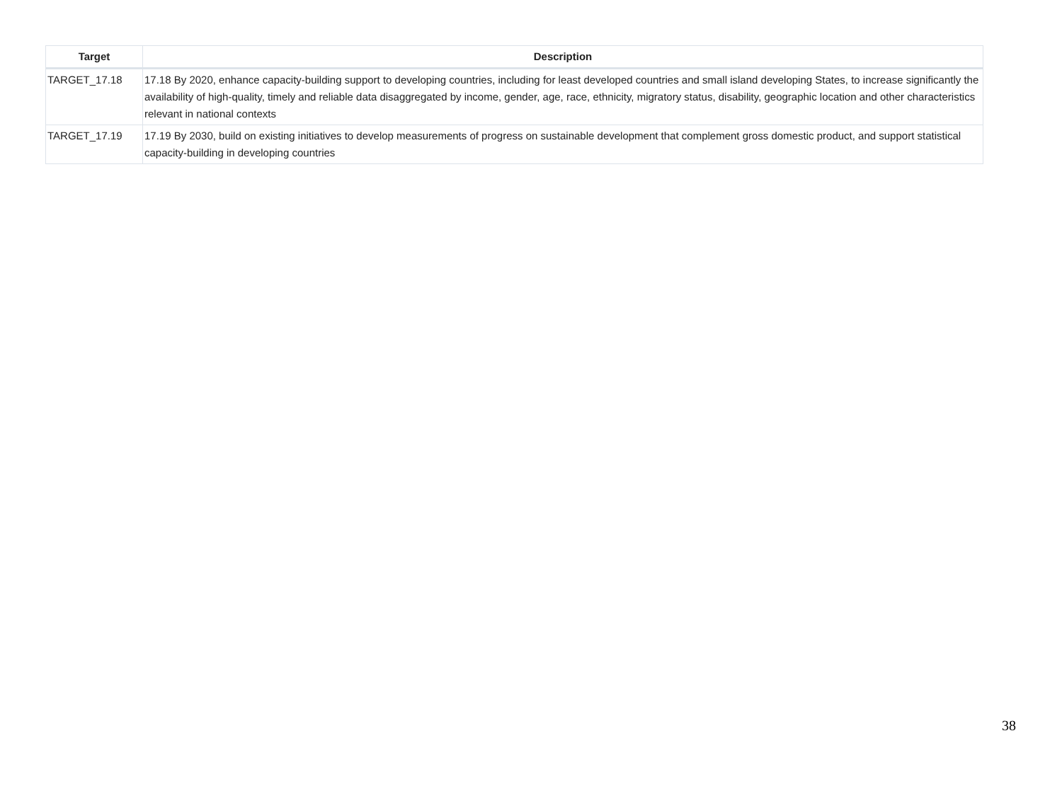| Target | Description |
| --- | --- |
| TARGET_17.18 | 17.18 By 2020, enhance capacity-building support to developing countries, including for least developed countries and small island developing States, to increase significantly the availability of high-quality, timely and reliable data disaggregated by income, gender, age, race, ethnicity, migratory status, disability, geographic location and other characteristics relevant in national contexts |
| TARGET_17.19 | 17.19 By 2030, build on existing initiatives to develop measurements of progress on sustainable development that complement gross domestic product, and support statistical capacity-building in developing countries |
38